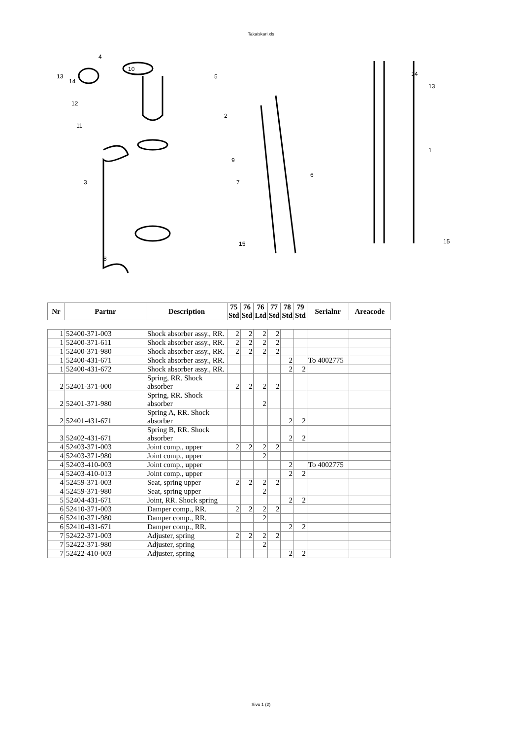Takaiskari.xls
13
14
4
10
12
11
3
8
5
2
9
7
6
15
14
13
1
15
| Nr | Partnr | Description | 75 Std | 76 Std | 76 Ltd | 77 Std | 78 Std | 79 Std | Serialnr | Areacode |
| --- | --- | --- | --- | --- | --- | --- | --- | --- | --- | --- |
| 1 | 52400-371-003 | Shock absorber assy., RR. | 2 | 2 | 2 | 2 | | | | |
| 1 | 52400-371-611 | Shock absorber assy., RR. | 2 | 2 | 2 | 2 | | | | |
| 1 | 52400-371-980 | Shock absorber assy., RR. | 2 | 2 | 2 | 2 | | | | |
| 1 | 52400-431-671 | Shock absorber assy., RR. | | | | | 2 | | To 4002775 | |
| 1 | 52400-431-672 | Shock absorber assy., RR. | | | | | 2 | 2 | | |
| 2 | 52401-371-000 | Spring, RR. Shock absorber | 2 | 2 | 2 | 2 | | | | |
| 2 | 52401-371-980 | Spring, RR. Shock absorber | | | 2 | | | | | |
| 2 | 52401-431-671 | Spring A, RR. Shock absorber | | | | | 2 | 2 | | |
| 3 | 52402-431-671 | Spring B, RR. Shock absorber | | | | | 2 | 2 | | |
| 4 | 52403-371-003 | Joint comp., upper | 2 | 2 | 2 | 2 | | | | |
| 4 | 52403-371-980 | Joint comp., upper | | | 2 | | | | | |
| 4 | 52403-410-003 | Joint comp., upper | | | | | 2 | | To 4002775 | |
| 4 | 52403-410-013 | Joint comp., upper | | | | | 2 | 2 | | |
| 4 | 52459-371-003 | Seat, spring upper | 2 | 2 | 2 | 2 | | | | |
| 4 | 52459-371-980 | Seat, spring upper | | | 2 | | | | | |
| 5 | 52404-431-671 | Joint, RR. Shock spring | | | | | 2 | 2 | | |
| 6 | 52410-371-003 | Damper comp., RR. | 2 | 2 | 2 | 2 | | | | |
| 6 | 52410-371-980 | Damper comp., RR. | | | 2 | | | | | |
| 6 | 52410-431-671 | Damper comp., RR. | | | | | 2 | 2 | | |
| 7 | 52422-371-003 | Adjuster, spring | 2 | 2 | 2 | 2 | | | | |
| 7 | 52422-371-980 | Adjuster, spring | | | 2 | | | | | |
| 7 | 52422-410-003 | Adjuster, spring | | | | | 2 | 2 | | |
Sivu 1 (2)